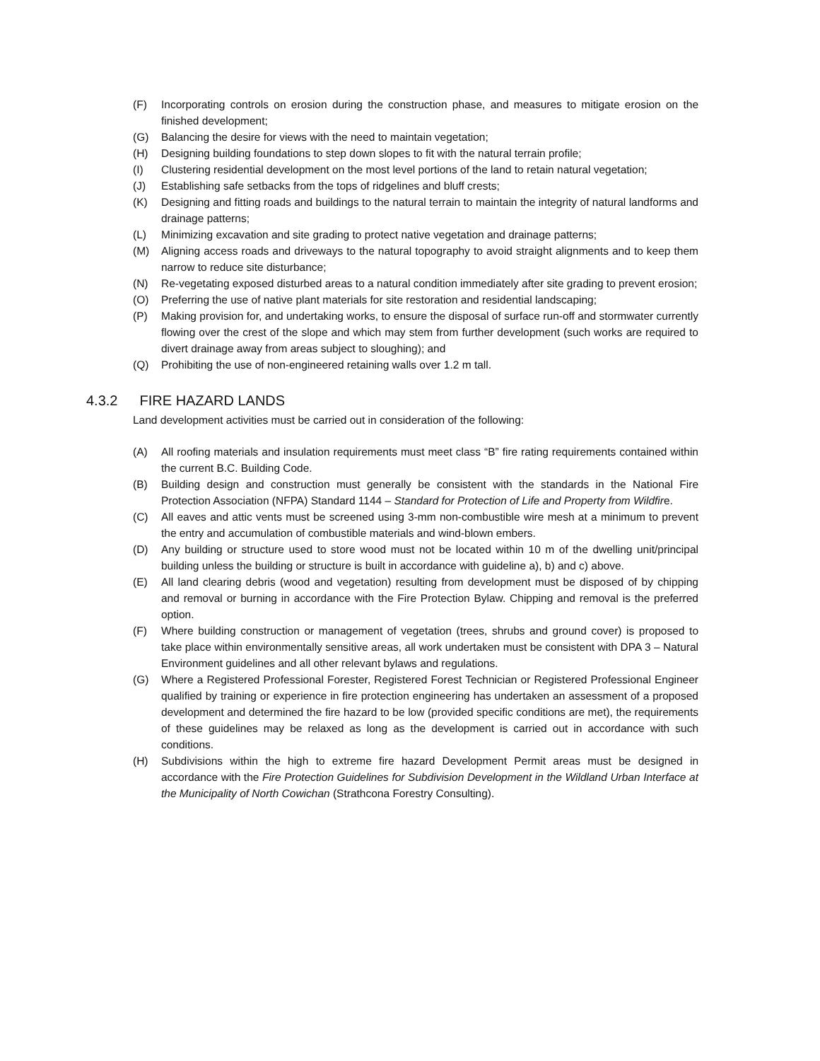(F) Incorporating controls on erosion during the construction phase, and measures to mitigate erosion on the finished development;
(G) Balancing the desire for views with the need to maintain vegetation;
(H) Designing building foundations to step down slopes to fit with the natural terrain profile;
(I) Clustering residential development on the most level portions of the land to retain natural vegetation;
(J) Establishing safe setbacks from the tops of ridgelines and bluff crests;
(K) Designing and fitting roads and buildings to the natural terrain to maintain the integrity of natural landforms and drainage patterns;
(L) Minimizing excavation and site grading to protect native vegetation and drainage patterns;
(M) Aligning access roads and driveways to the natural topography to avoid straight alignments and to keep them narrow to reduce site disturbance;
(N) Re-vegetating exposed disturbed areas to a natural condition immediately after site grading to prevent erosion;
(O) Preferring the use of native plant materials for site restoration and residential landscaping;
(P) Making provision for, and undertaking works, to ensure the disposal of surface run-off and stormwater currently flowing over the crest of the slope and which may stem from further development (such works are required to divert drainage away from areas subject to sloughing); and
(Q) Prohibiting the use of non-engineered retaining walls over 1.2 m tall.
4.3.2 FIRE HAZARD LANDS
Land development activities must be carried out in consideration of the following:
(A) All roofing materials and insulation requirements must meet class “B” fire rating requirements contained within the current B.C. Building Code.
(B) Building design and construction must generally be consistent with the standards in the National Fire Protection Association (NFPA) Standard 1144 – Standard for Protection of Life and Property from Wildfire.
(C) All eaves and attic vents must be screened using 3-mm non-combustible wire mesh at a minimum to prevent the entry and accumulation of combustible materials and wind-blown embers.
(D) Any building or structure used to store wood must not be located within 10 m of the dwelling unit/principal building unless the building or structure is built in accordance with guideline a), b) and c) above.
(E) All land clearing debris (wood and vegetation) resulting from development must be disposed of by chipping and removal or burning in accordance with the Fire Protection Bylaw. Chipping and removal is the preferred option.
(F) Where building construction or management of vegetation (trees, shrubs and ground cover) is proposed to take place within environmentally sensitive areas, all work undertaken must be consistent with DPA 3 – Natural Environment guidelines and all other relevant bylaws and regulations.
(G) Where a Registered Professional Forester, Registered Forest Technician or Registered Professional Engineer qualified by training or experience in fire protection engineering has undertaken an assessment of a proposed development and determined the fire hazard to be low (provided specific conditions are met), the requirements of these guidelines may be relaxed as long as the development is carried out in accordance with such conditions.
(H) Subdivisions within the high to extreme fire hazard Development Permit areas must be designed in accordance with the Fire Protection Guidelines for Subdivision Development in the Wildland Urban Interface at the Municipality of North Cowichan (Strathcona Forestry Consulting).